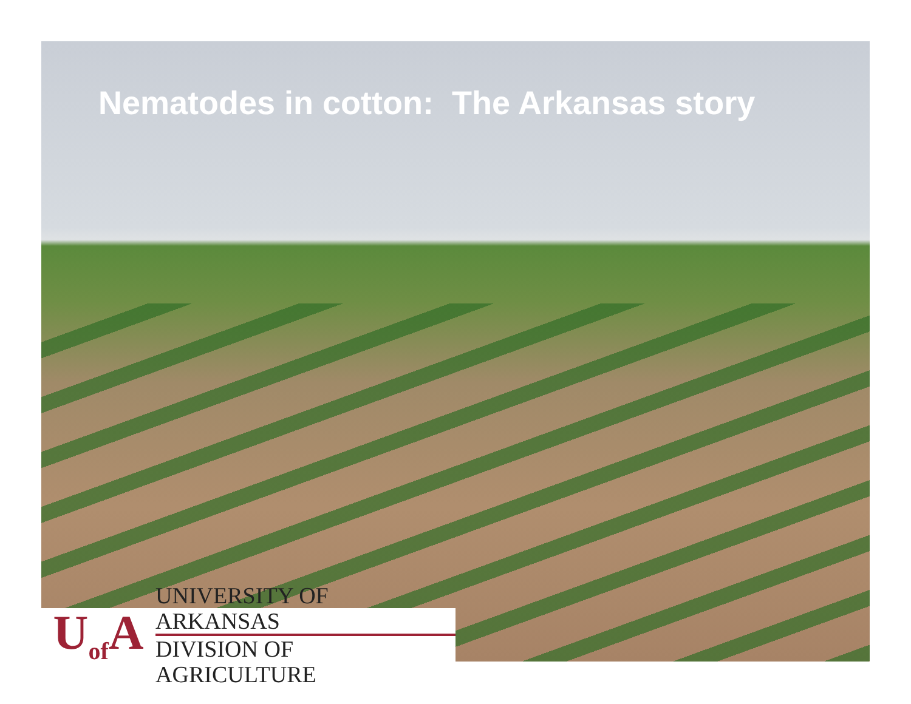Nematodes in cotton: The Arkansas story
U<sub>of</sub>A
UNIVERSITY OF ARKANSAS
DIVISION OF AGRICULTURE